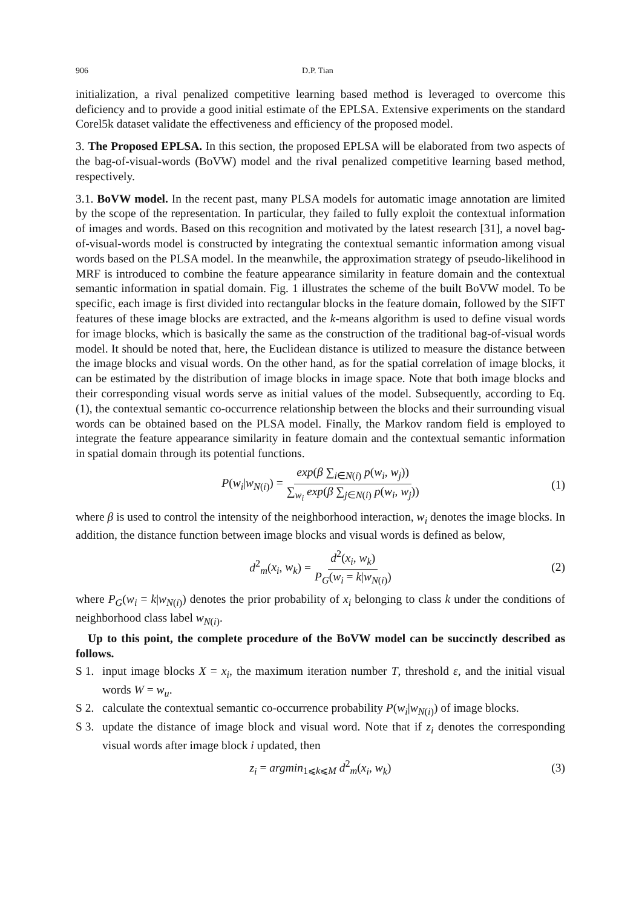906 D.P. Tian
initialization, a rival penalized competitive learning based method is leveraged to overcome this deficiency and to provide a good initial estimate of the EPLSA. Extensive experiments on the standard Corel5k dataset validate the effectiveness and efficiency of the proposed model.
3. The Proposed EPLSA. In this section, the proposed EPLSA will be elaborated from two aspects of the bag-of-visual-words (BoVW) model and the rival penalized competitive learning based method, respectively.
3.1. BoVW model. In the recent past, many PLSA models for automatic image annotation are limited by the scope of the representation. In particular, they failed to fully exploit the contextual information of images and words. Based on this recognition and motivated by the latest research [31], a novel bag-of-visual-words model is constructed by integrating the contextual semantic information among visual words based on the PLSA model. In the meanwhile, the approximation strategy of pseudo-likelihood in MRF is introduced to combine the feature appearance similarity in feature domain and the contextual semantic information in spatial domain. Fig. 1 illustrates the scheme of the built BoVW model. To be specific, each image is first divided into rectangular blocks in the feature domain, followed by the SIFT features of these image blocks are extracted, and the k-means algorithm is used to define visual words for image blocks, which is basically the same as the construction of the traditional bag-of-visual words model. It should be noted that, here, the Euclidean distance is utilized to measure the distance between the image blocks and visual words. On the other hand, as for the spatial correlation of image blocks, it can be estimated by the distribution of image blocks in image space. Note that both image blocks and their corresponding visual words serve as initial values of the model. Subsequently, according to Eq.(1), the contextual semantic co-occurrence relationship between the blocks and their surrounding visual words can be obtained based on the PLSA model. Finally, the Markov random field is employed to integrate the feature appearance similarity in feature domain and the contextual semantic information in spatial domain through its potential functions.
P(w<sub>i</sub>|w<sub>N(i)</sub>) = exp(β ∑<sub>i∈N(i)</sub> p(w<sub>i</sub>, w<sub>j</sub>)) ∑<sub>w<sub>i</sub></sub> exp(β ∑<sub>j∈N(i)</sub> p(w<sub>i</sub>, w<sub>j</sub>)) (1)
where β is used to control the intensity of the neighborhood interaction, w<sub>i</sub> denotes the image blocks. In addition, the distance function between image blocks and visual words is defined as below,
d<sup>2</sup><sub>m</sub>(x<sub>i</sub>, w<sub>k</sub>) = d<sup>2</sup>(x<sub>i</sub>, w<sub>k</sub>) P<sub>G</sub>(w<sub>i</sub> = k|w<sub>N(i)</sub>) (2)
where P<sub>G</sub>(w<sub>i</sub> = k|w<sub>N(i)</sub>) denotes the prior probability of x<sub>i</sub> belonging to class k under the conditions of neighborhood class label w<sub>N(i)</sub>.
Up to this point, the complete procedure of the BoVW model can be succinctly described as follows.
S 1. input image blocks X = x<sub>i</sub>, the maximum iteration number T, threshold ε, and the initial visual words W = w<sub>u</sub>.
S 2. calculate the contextual semantic co-occurrence probability P(w<sub>i</sub>|w<sub>N(i)</sub>) of image blocks.
S 3. update the distance of image block and visual word. Note that if z<sub>i</sub> denotes the corresponding visual words after image block i updated, then
z<sub>i</sub> = argmin<sub>1⩽k⩽M</sub> d<sup>2</sup><sub>m</sub>(x<sub>i</sub>, w<sub>k</sub>) (3)